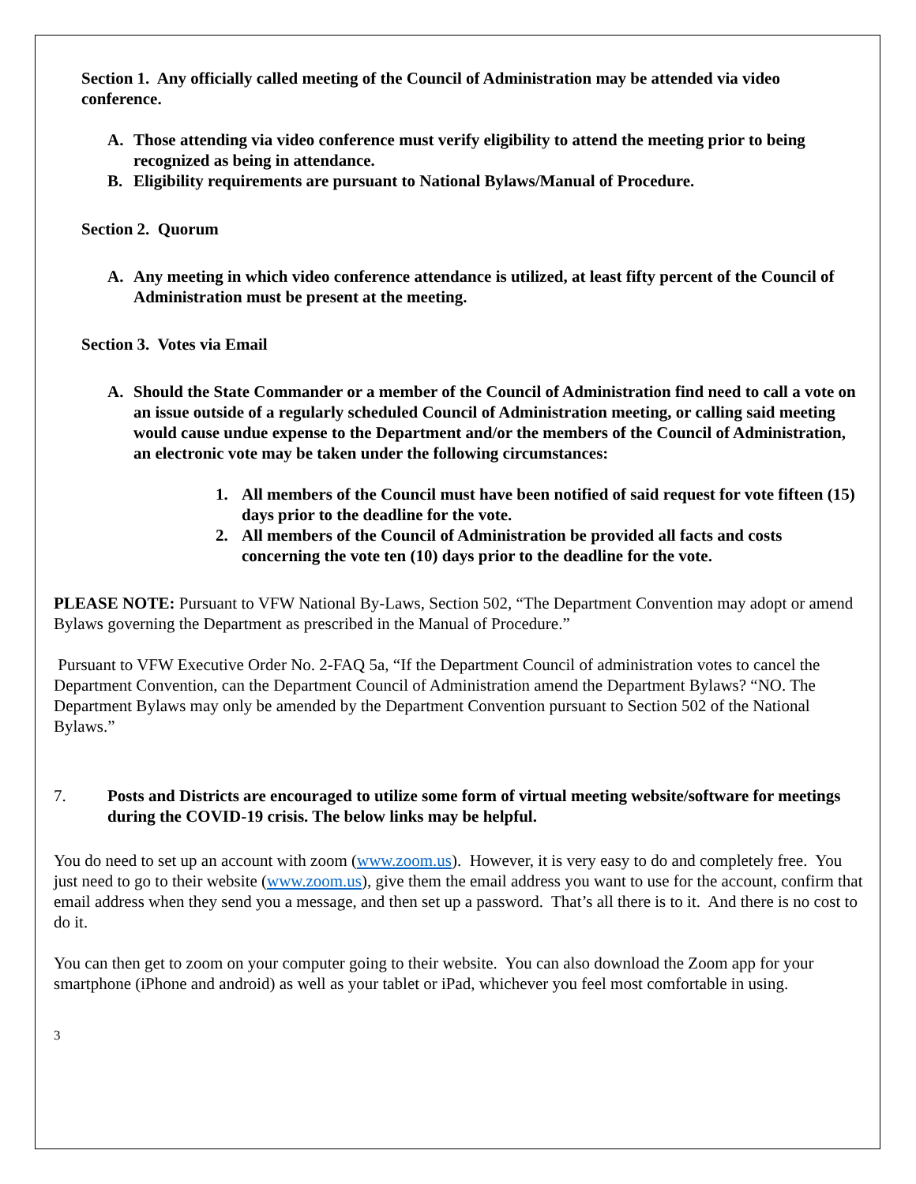Section 1. Any officially called meeting of the Council of Administration may be attended via video conference.
A. Those attending via video conference must verify eligibility to attend the meeting prior to being recognized as being in attendance.
B. Eligibility requirements are pursuant to National Bylaws/Manual of Procedure.
Section 2. Quorum
A. Any meeting in which video conference attendance is utilized, at least fifty percent of the Council of Administration must be present at the meeting.
Section 3. Votes via Email
A. Should the State Commander or a member of the Council of Administration find need to call a vote on an issue outside of a regularly scheduled Council of Administration meeting, or calling said meeting would cause undue expense to the Department and/or the members of the Council of Administration, an electronic vote may be taken under the following circumstances:
1. All members of the Council must have been notified of said request for vote fifteen (15) days prior to the deadline for the vote.
2. All members of the Council of Administration be provided all facts and costs concerning the vote ten (10) days prior to the deadline for the vote.
PLEASE NOTE: Pursuant to VFW National By-Laws, Section 502, “The Department Convention may adopt or amend Bylaws governing the Department as prescribed in the Manual of Procedure.”
Pursuant to VFW Executive Order No. 2-FAQ 5a, “If the Department Council of administration votes to cancel the Department Convention, can the Department Council of Administration amend the Department Bylaws? “NO. The Department Bylaws may only be amended by the Department Convention pursuant to Section 502 of the National Bylaws.”
7. Posts and Districts are encouraged to utilize some form of virtual meeting website/software for meetings during the COVID-19 crisis. The below links may be helpful.
You do need to set up an account with zoom (www.zoom.us). However, it is very easy to do and completely free. You just need to go to their website (www.zoom.us), give them the email address you want to use for the account, confirm that email address when they send you a message, and then set up a password. That’s all there is to it. And there is no cost to do it.
You can then get to zoom on your computer going to their website. You can also download the Zoom app for your smartphone (iPhone and android) as well as your tablet or iPad, whichever you feel most comfortable in using.
3